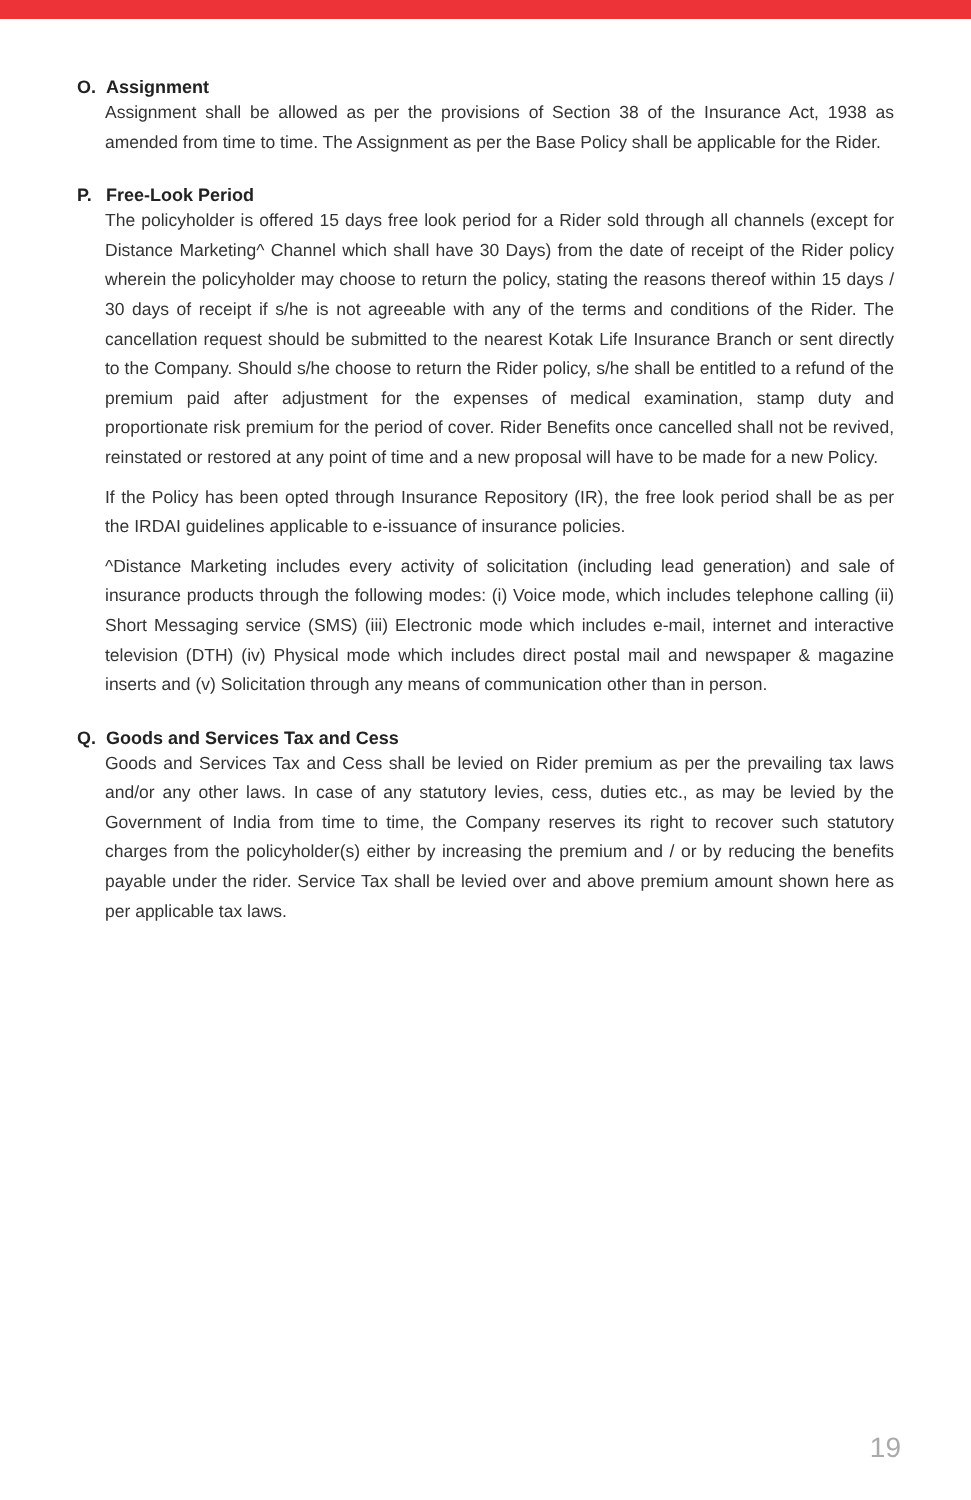O. Assignment
Assignment shall be allowed as per the provisions of Section 38 of the Insurance Act, 1938 as amended from time to time. The Assignment as per the Base Policy shall be applicable for the Rider.
P. Free-Look Period
The policyholder is offered 15 days free look period for a Rider sold through all channels (except for Distance Marketing^ Channel which shall have 30 Days) from the date of receipt of the Rider policy wherein the policyholder may choose to return the policy, stating the reasons thereof within 15 days / 30 days of receipt if s/he is not agreeable with any of the terms and conditions of the Rider. The cancellation request should be submitted to the nearest Kotak Life Insurance Branch or sent directly to the Company. Should s/he choose to return the Rider policy, s/he shall be entitled to a refund of the premium paid after adjustment for the expenses of medical examination, stamp duty and proportionate risk premium for the period of cover. Rider Benefits once cancelled shall not be revived, reinstated or restored at any point of time and a new proposal will have to be made for a new Policy.
If the Policy has been opted through Insurance Repository (IR), the free look period shall be as per the IRDAI guidelines applicable to e-issuance of insurance policies.
^Distance Marketing includes every activity of solicitation (including lead generation) and sale of insurance products through the following modes: (i) Voice mode, which includes telephone calling (ii) Short Messaging service (SMS) (iii) Electronic mode which includes e-mail, internet and interactive television (DTH) (iv) Physical mode which includes direct postal mail and newspaper & magazine inserts and (v) Solicitation through any means of communication other than in person.
Q. Goods and Services Tax and Cess
Goods and Services Tax and Cess shall be levied on Rider premium as per the prevailing tax laws and/or any other laws. In case of any statutory levies, cess, duties etc., as may be levied by the Government of India from time to time, the Company reserves its right to recover such statutory charges from the policyholder(s) either by increasing the premium and / or by reducing the benefits payable under the rider. Service Tax shall be levied over and above premium amount shown here as per applicable tax laws.
19